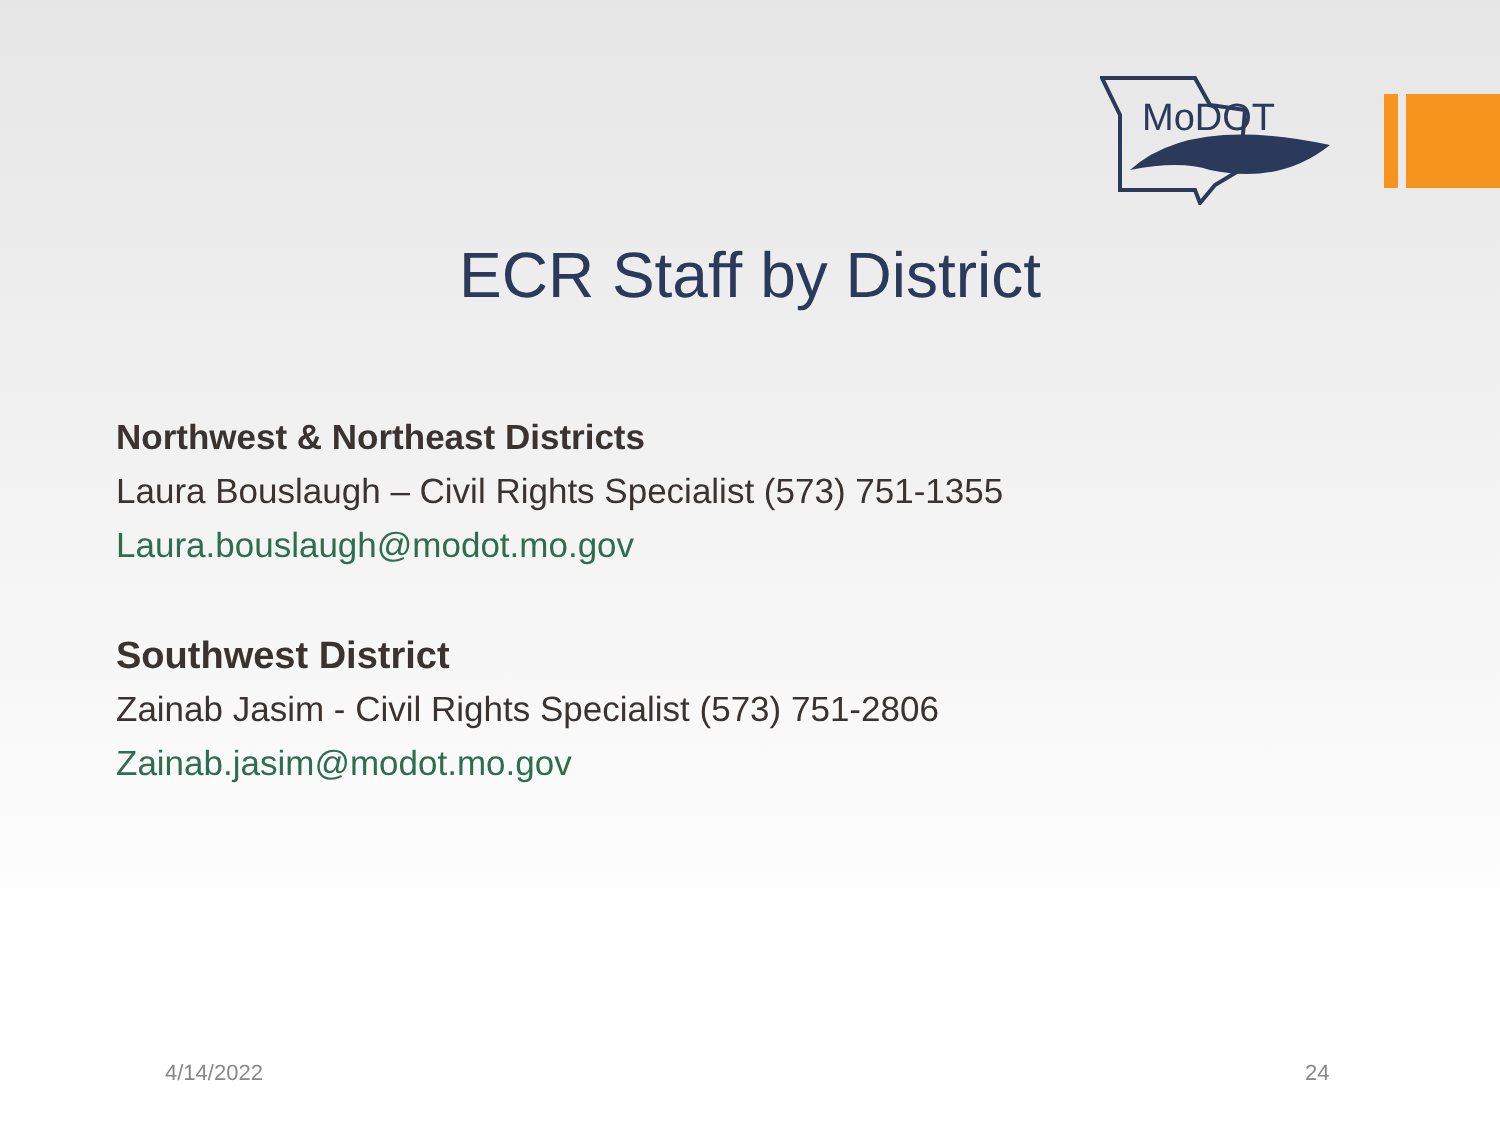MoDOT
ECR Staff by District
Northwest & Northeast Districts
Laura Bouslaugh – Civil Rights Specialist (573) 751-1355
Laura.bouslaugh@modot.mo.gov
Southwest District
Zainab Jasim - Civil Rights Specialist (573) 751-2806
Zainab.jasim@modot.mo.gov
4/14/2022 24